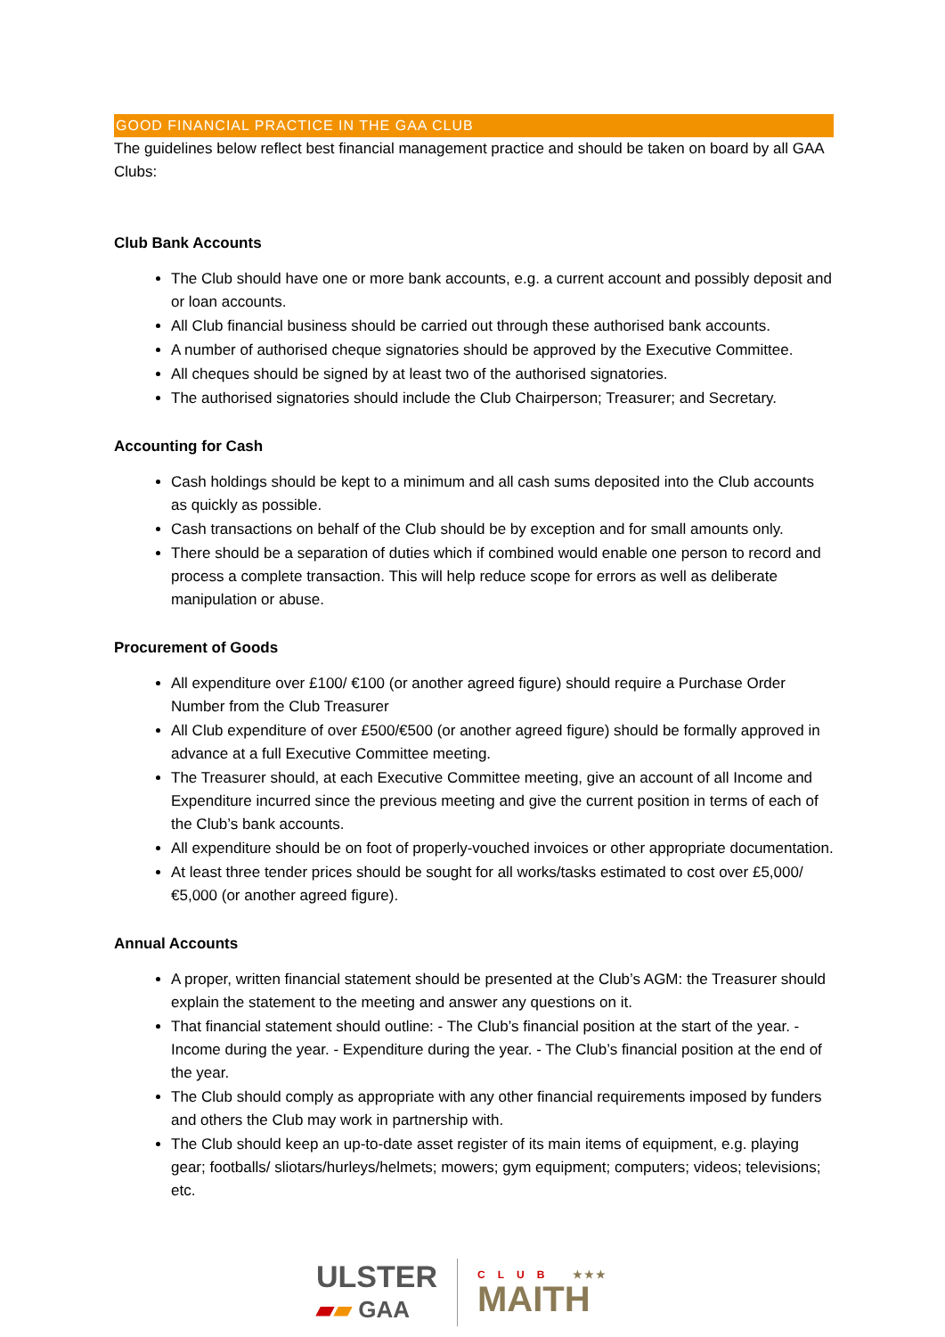GOOD FINANCIAL PRACTICE IN THE GAA CLUB
The guidelines below reflect best financial management practice and should be taken on board by all GAA Clubs:
Club Bank Accounts
The Club should have one or more bank accounts, e.g. a current account and possibly deposit and or loan accounts.
All Club financial business should be carried out through these authorised bank accounts.
A number of authorised cheque signatories should be approved by the Executive Committee.
All cheques should be signed by at least two of the authorised signatories.
The authorised signatories should include the Club Chairperson; Treasurer; and Secretary.
Accounting for Cash
Cash holdings should be kept to a minimum and all cash sums deposited into the Club accounts as quickly as possible.
Cash transactions on behalf of the Club should be by exception and for small amounts only.
There should be a separation of duties which if combined would enable one person to record and process a complete transaction. This will help reduce scope for errors as well as deliberate manipulation or abuse.
Procurement of Goods
All expenditure over £100/ €100 (or another agreed figure) should require a Purchase Order Number from the Club Treasurer
All Club expenditure of over £500/€500 (or another agreed figure) should be formally approved in advance at a full Executive Committee meeting.
The Treasurer should, at each Executive Committee meeting, give an account of all Income and Expenditure incurred since the previous meeting and give the current position in terms of each of the Club’s bank accounts.
All expenditure should be on foot of properly-vouched invoices or other appropriate documentation.
At least three tender prices should be sought for all works/tasks estimated to cost over £5,000/ €5,000 (or another agreed figure).
Annual Accounts
A proper, written financial statement should be presented at the Club’s AGM: the Treasurer should explain the statement to the meeting and answer any questions on it.
That financial statement should outline: - The Club’s financial position at the start of the year. - Income during the year. - Expenditure during the year. - The Club’s financial position at the end of the year.
The Club should comply as appropriate with any other financial requirements imposed by funders and others the Club may work in partnership with.
The Club should keep an up-to-date asset register of its main items of equipment, e.g. playing gear; footballs/ sliotars/hurleys/helmets; mowers; gym equipment; computers; videos; televisions; etc.
ULSTER
▰▰ GAA
CLUB ★★★
MAITH